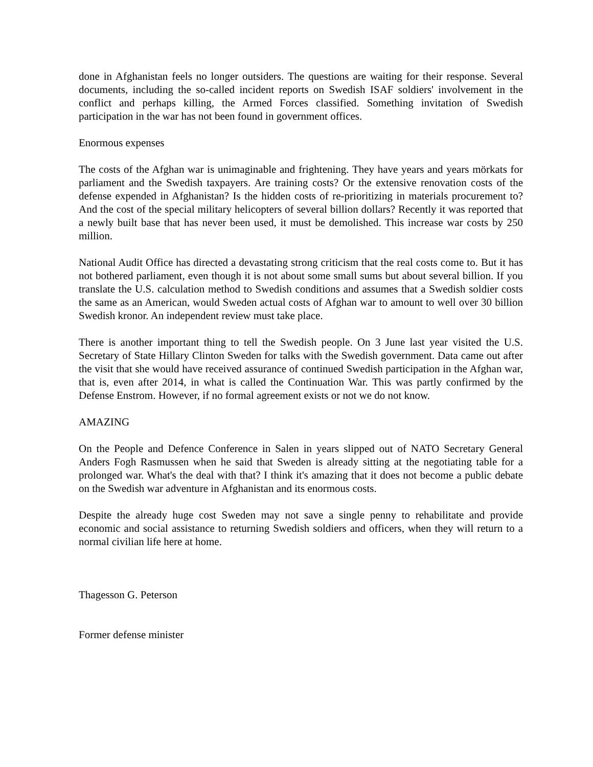done in Afghanistan feels no longer outsiders. The questions are waiting for their response. Several documents, including the so-called incident reports on Swedish ISAF soldiers' involvement in the conflict and perhaps killing, the Armed Forces classified. Something invitation of Swedish participation in the war has not been found in government offices.
Enormous expenses
The costs of the Afghan war is unimaginable and frightening. They have years and years mörkats for parliament and the Swedish taxpayers. Are training costs? Or the extensive renovation costs of the defense expended in Afghanistan? Is the hidden costs of re-prioritizing in materials procurement to? And the cost of the special military helicopters of several billion dollars? Recently it was reported that a newly built base that has never been used, it must be demolished. This increase war costs by 250 million.
National Audit Office has directed a devastating strong criticism that the real costs come to. But it has not bothered parliament, even though it is not about some small sums but about several billion. If you translate the U.S. calculation method to Swedish conditions and assumes that a Swedish soldier costs the same as an American, would Sweden actual costs of Afghan war to amount to well over 30 billion Swedish kronor. An independent review must take place.
There is another important thing to tell the Swedish people. On 3 June last year visited the U.S. Secretary of State Hillary Clinton Sweden for talks with the Swedish government. Data came out after the visit that she would have received assurance of continued Swedish participation in the Afghan war, that is, even after 2014, in what is called the Continuation War. This was partly confirmed by the Defense Enstrom. However, if no formal agreement exists or not we do not know.
AMAZING
On the People and Defence Conference in Salen in years slipped out of NATO Secretary General Anders Fogh Rasmussen when he said that Sweden is already sitting at the negotiating table for a prolonged war. What's the deal with that? I think it's amazing that it does not become a public debate on the Swedish war adventure in Afghanistan and its enormous costs.
Despite the already huge cost Sweden may not save a single penny to rehabilitate and provide economic and social assistance to returning Swedish soldiers and officers, when they will return to a normal civilian life here at home.
Thagesson G. Peterson
Former defense minister